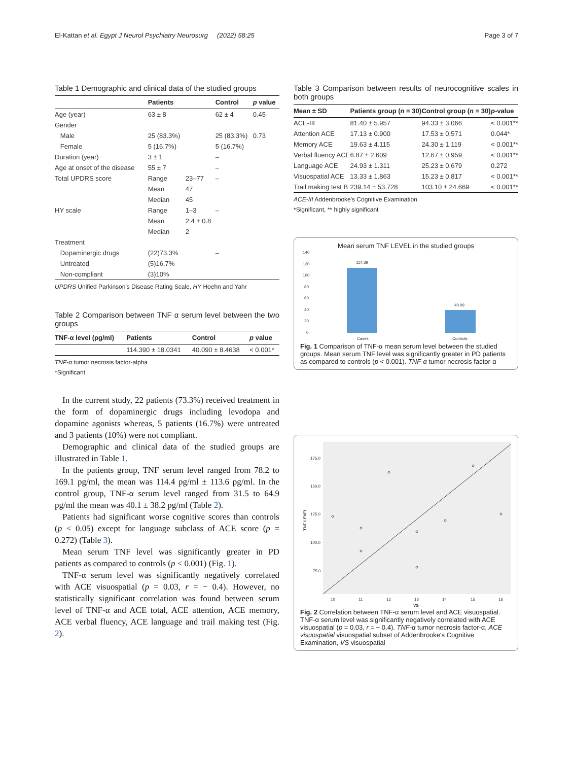El-Kattan et al. Egypt J Neurol Psychiatry Neurosurg (2022) 58:25 Page 3 of 7
Table 1 Demographic and clinical data of the studied groups
| | Patients | | Control | p value |
| --- | --- | --- | --- | --- |
| Age (year) | 63 ± 8 | | 62 ± 4 | 0.45 |
| Gender | | | | |
| Male | 25 (83.3%) | | 25 (83.3%) | 0.73 |
| Female | 5 (16.7%) | | 5 (16.7%) | |
| Duration (year) | 3 ± 1 | | – | |
| Age at onset of the disease | 55 ± 7 | | – | |
| Total UPDRS score | Range | 23–77 | – | |
| | Mean | 47 | | |
| | Median | 45 | | |
| HY scale | Range | 1–3 | – | |
| | Mean | 2.4 ± 0.8 | | |
| | Median | 2 | | |
| Treatment | | | | |
| Dopaminergic drugs | (22)73.3% | | – | |
| Untreated | (5)16.7% | | | |
| Non-compliant | (3)10% | | | |
UPDRS Unified Parkinson's Disease Rating Scale, HY Hoehn and Yahr
Table 2 Comparison between TNF α serum level between the two groups
| TNF-α level (pg/ml) | Patients | Control | p value |
| --- | --- | --- | --- |
| | 114.390 ± 18.0341 | 40.090 ± 8.4638 | < 0.001* |
TNF-α tumor necrosis factor-alpha
*Significant
In the current study, 22 patients (73.3%) received treatment in the form of dopaminergic drugs including levodopa and dopamine agonists whereas, 5 patients (16.7%) were untreated and 3 patients (10%) were not compliant.
Demographic and clinical data of the studied groups are illustrated in Table 1.
In the patients group, TNF serum level ranged from 78.2 to 169.1 pg/ml, the mean was 114.4 pg/ml ± 113.6 pg/ml. In the control group, TNF-α serum level ranged from 31.5 to 64.9 pg/ml the mean was 40.1 ± 38.2 pg/ml (Table 2).
Patients had significant worse cognitive scores than controls (p < 0.05) except for language subclass of ACE score (p = 0.272) (Table 3).
Mean serum TNF level was significantly greater in PD patients as compared to controls (p < 0.001) (Fig. 1).
TNF-α serum level was significantly negatively correlated with ACE visuospatial (p = 0.03, r = − 0.4). However, no statistically significant correlation was found between serum level of TNF-α and ACE total, ACE attention, ACE memory, ACE verbal fluency, ACE language and trail making test (Fig. 2).
Table 3 Comparison between results of neurocognitive scales in both groups
| Mean ± SD | Patients group ( n = 30) | Control group ( n = 30) | p -value |
| --- | --- | --- | --- |
| ACE-III | 81.40 ± 5.957 | 94.33 ± 3.066 | < 0.001** |
| Attention ACE | 17.13 ± 0.900 | 17.53 ± 0.571 | 0.044* |
| Memory ACE | 19.63 ± 4.115 | 24.30 ± 1.119 | < 0.001** |
| Verbal fluency ACE | 6.87 ± 2.609 | 12.67 ± 0.959 | < 0.001** |
| Language ACE | 24.93 ± 1.311 | 25.23 ± 0.679 | 0.272 |
| Visuospatial ACE | 13.33 ± 1.863 | 15.23 ± 0.817 | < 0.001** |
| Trail making test B | 239.14 ± 53.728 | 103.10 ± 24.669 | < 0.001** |
ACE-III Addenbrooke's Cognitive Examination
*Significant, ** highly significant
Mean serum TNF LEVEL in the studied groups
140
120
100
80
60
40
20
0
114.39
40.09
Cases
Controls
Fig. 1 Comparison of TNF-α mean serum level between the studied groups. Mean serum TNF level was significantly greater in PD patients as compared to controls (p < 0.001). TNF-α tumor necrosis factor-α
175.0
150.0
125.0
100.0
75.0
TNF LEVEL
10
11
12
13
14
15
16
VS
Fig. 2 Correlation between TNF-α serum level and ACE visuospatial. TNF-α serum level was significantly negatively correlated with ACE visuospatial (p = 0.03, r = − 0.4). TNF-α tumor necrosis factor-α, ACE visuospatial visuospatial subset of Addenbrooke's Cognitive Examination, VS visuospatial